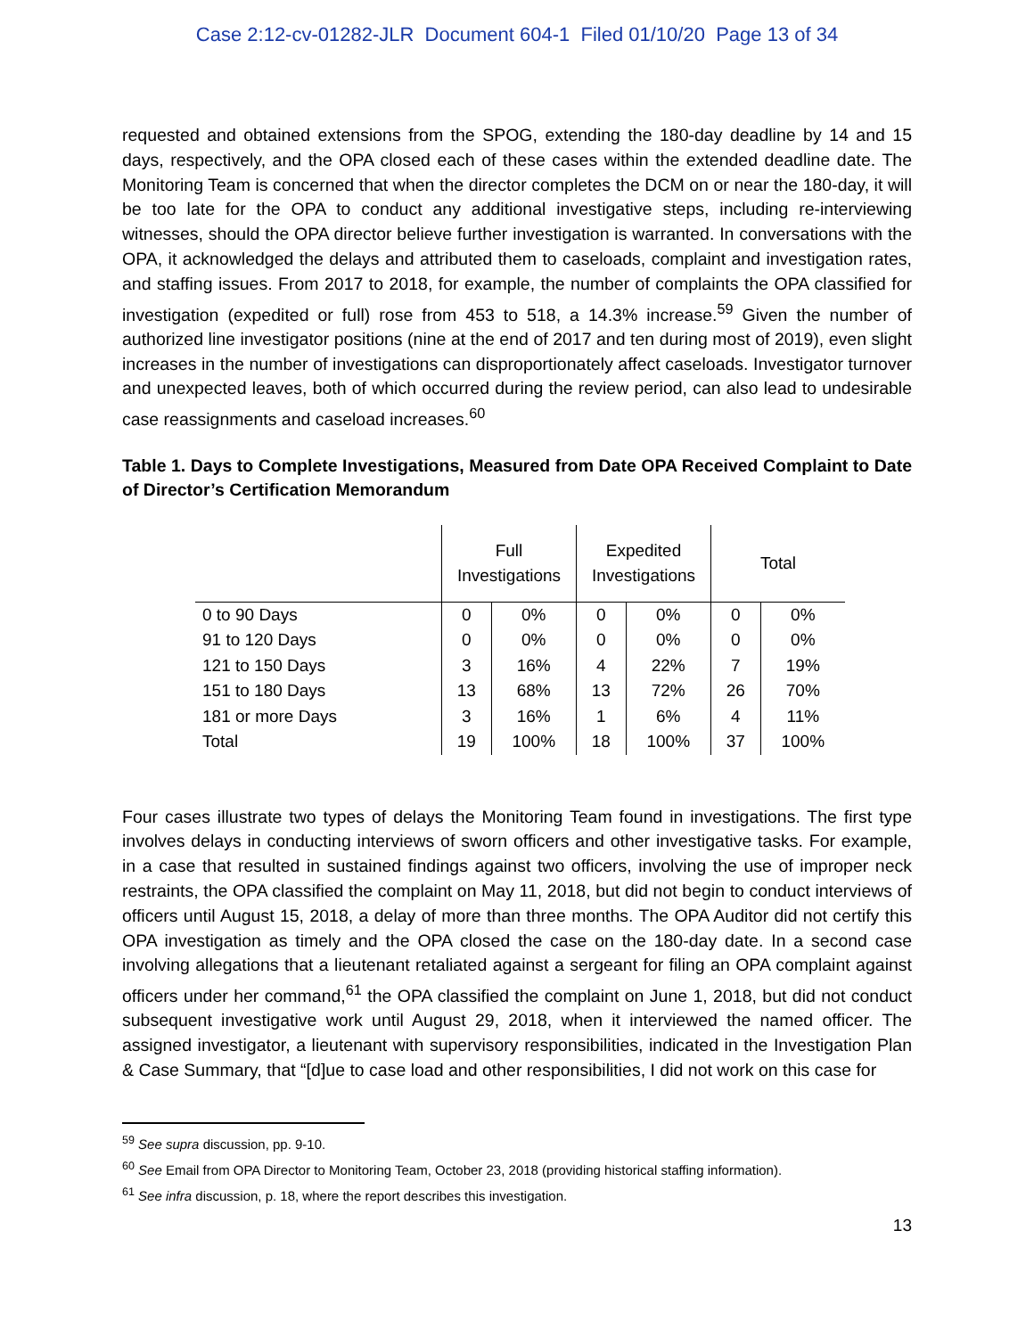Case 2:12-cv-01282-JLR Document 604-1 Filed 01/10/20 Page 13 of 34
requested and obtained extensions from the SPOG, extending the 180-day deadline by 14 and 15 days, respectively, and the OPA closed each of these cases within the extended deadline date. The Monitoring Team is concerned that when the director completes the DCM on or near the 180-day, it will be too late for the OPA to conduct any additional investigative steps, including re-interviewing witnesses, should the OPA director believe further investigation is warranted. In conversations with the OPA, it acknowledged the delays and attributed them to caseloads, complaint and investigation rates, and staffing issues. From 2017 to 2018, for example, the number of complaints the OPA classified for investigation (expedited or full) rose from 453 to 518, a 14.3% increase.<sup>59</sup> Given the number of authorized line investigator positions (nine at the end of 2017 and ten during most of 2019), even slight increases in the number of investigations can disproportionately affect caseloads. Investigator turnover and unexpected leaves, both of which occurred during the review period, can also lead to undesirable case reassignments and caseload increases.<sup>60</sup>
Table 1. Days to Complete Investigations, Measured from Date OPA Received Complaint to Date of Director’s Certification Memorandum
| | Full Investigations | | Expedited Investigations | | Total | |
| --- | --- | --- | --- | --- | --- | --- |
| 0 to 90 Days | 0 | 0% | 0 | 0% | 0 | 0% |
| 91 to 120 Days | 0 | 0% | 0 | 0% | 0 | 0% |
| 121 to 150 Days | 3 | 16% | 4 | 22% | 7 | 19% |
| 151 to 180 Days | 13 | 68% | 13 | 72% | 26 | 70% |
| 181 or more Days | 3 | 16% | 1 | 6% | 4 | 11% |
| Total | 19 | 100% | 18 | 100% | 37 | 100% |
Four cases illustrate two types of delays the Monitoring Team found in investigations. The first type involves delays in conducting interviews of sworn officers and other investigative tasks. For example, in a case that resulted in sustained findings against two officers, involving the use of improper neck restraints, the OPA classified the complaint on May 11, 2018, but did not begin to conduct interviews of officers until August 15, 2018, a delay of more than three months. The OPA Auditor did not certify this OPA investigation as timely and the OPA closed the case on the 180-day date. In a second case involving allegations that a lieutenant retaliated against a sergeant for filing an OPA complaint against officers under her command,<sup>61</sup> the OPA classified the complaint on June 1, 2018, but did not conduct subsequent investigative work until August 29, 2018, when it interviewed the named officer. The assigned investigator, a lieutenant with supervisory responsibilities, indicated in the Investigation Plan & Case Summary, that “[d]ue to case load and other responsibilities, I did not work on this case for
<sup>59</sup> See supra discussion, pp. 9-10.
<sup>60</sup> See Email from OPA Director to Monitoring Team, October 23, 2018 (providing historical staffing information).
<sup>61</sup> See infra discussion, p. 18, where the report describes this investigation.
13